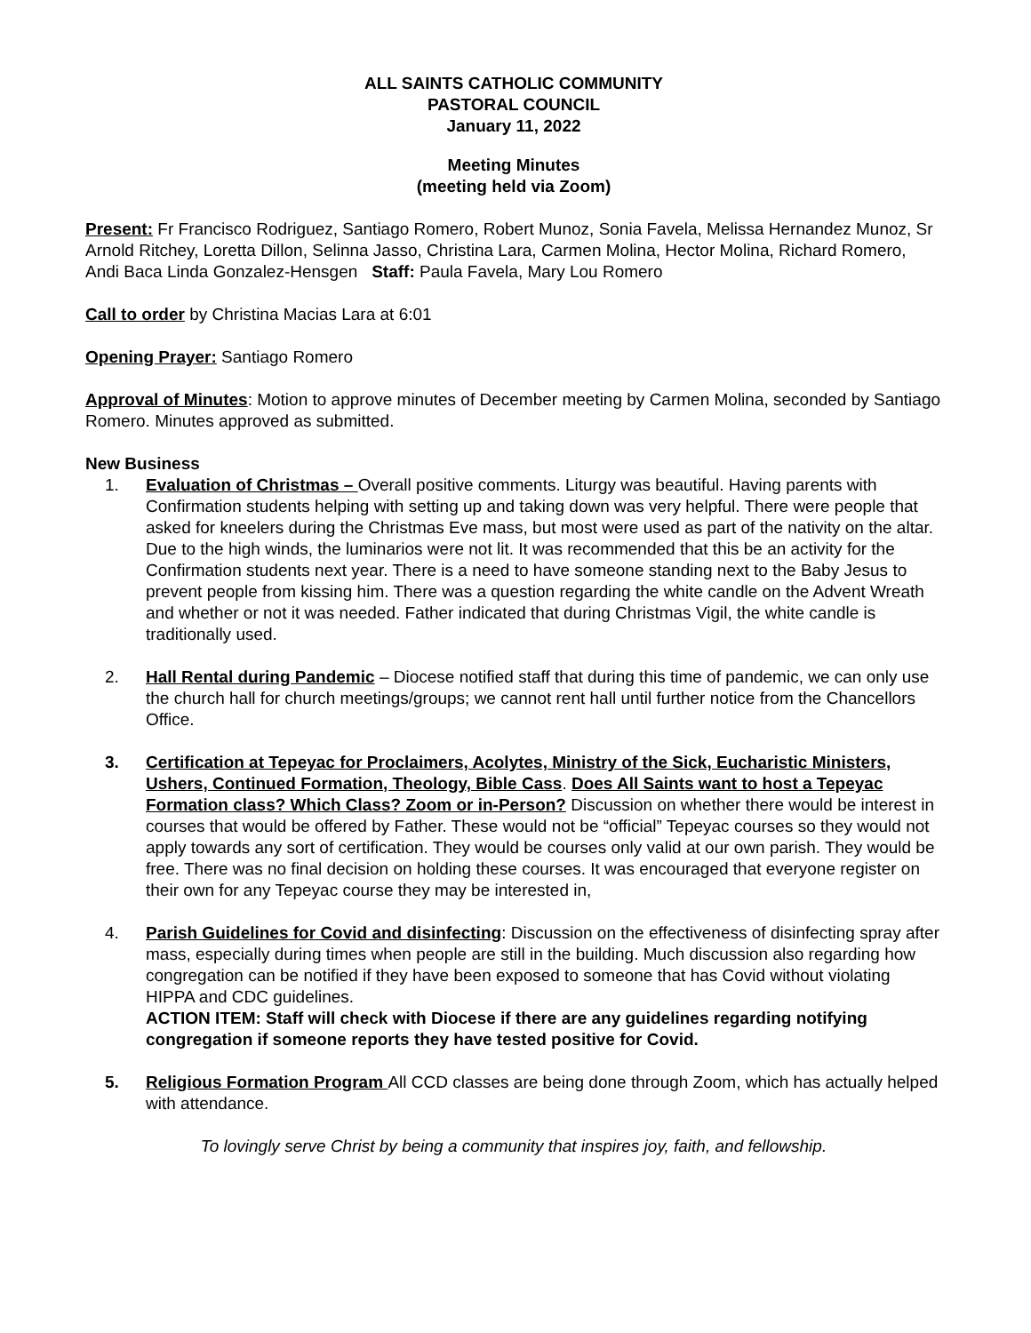ALL SAINTS CATHOLIC COMMUNITY
PASTORAL COUNCIL
January 11, 2022
Meeting Minutes
(meeting held via Zoom)
Present: Fr Francisco Rodriguez, Santiago Romero, Robert Munoz, Sonia Favela, Melissa Hernandez Munoz, Sr Arnold Ritchey, Loretta Dillon, Selinna Jasso, Christina Lara, Carmen Molina, Hector Molina, Richard Romero, Andi Baca Linda Gonzalez-Hensgen Staff: Paula Favela, Mary Lou Romero
Call to order by Christina Macias Lara at 6:01
Opening Prayer: Santiago Romero
Approval of Minutes: Motion to approve minutes of December meeting by Carmen Molina, seconded by Santiago Romero. Minutes approved as submitted.
New Business
1. Evaluation of Christmas – Overall positive comments. Liturgy was beautiful. Having parents with Confirmation students helping with setting up and taking down was very helpful. There were people that asked for kneelers during the Christmas Eve mass, but most were used as part of the nativity on the altar. Due to the high winds, the luminarios were not lit. It was recommended that this be an activity for the Confirmation students next year. There is a need to have someone standing next to the Baby Jesus to prevent people from kissing him. There was a question regarding the white candle on the Advent Wreath and whether or not it was needed. Father indicated that during Christmas Vigil, the white candle is traditionally used.
2. Hall Rental during Pandemic – Diocese notified staff that during this time of pandemic, we can only use the church hall for church meetings/groups; we cannot rent hall until further notice from the Chancellors Office.
3. Certification at Tepeyac for Proclaimers, Acolytes, Ministry of the Sick, Eucharistic Ministers, Ushers, Continued Formation, Theology, Bible Cass. Does All Saints want to host a Tepeyac Formation class? Which Class? Zoom or in-Person? Discussion on whether there would be interest in courses that would be offered by Father. These would not be “official” Tepeyac courses so they would not apply towards any sort of certification. They would be courses only valid at our own parish. They would be free. There was no final decision on holding these courses. It was encouraged that everyone register on their own for any Tepeyac course they may be interested in,
4. Parish Guidelines for Covid and disinfecting: Discussion on the effectiveness of disinfecting spray after mass, especially during times when people are still in the building. Much discussion also regarding how congregation can be notified if they have been exposed to someone that has Covid without violating HIPPA and CDC guidelines.
ACTION ITEM: Staff will check with Diocese if there are any guidelines regarding notifying congregation if someone reports they have tested positive for Covid.
5. Religious Formation Program All CCD classes are being done through Zoom, which has actually helped with attendance.
To lovingly serve Christ by being a community that inspires joy, faith, and fellowship.